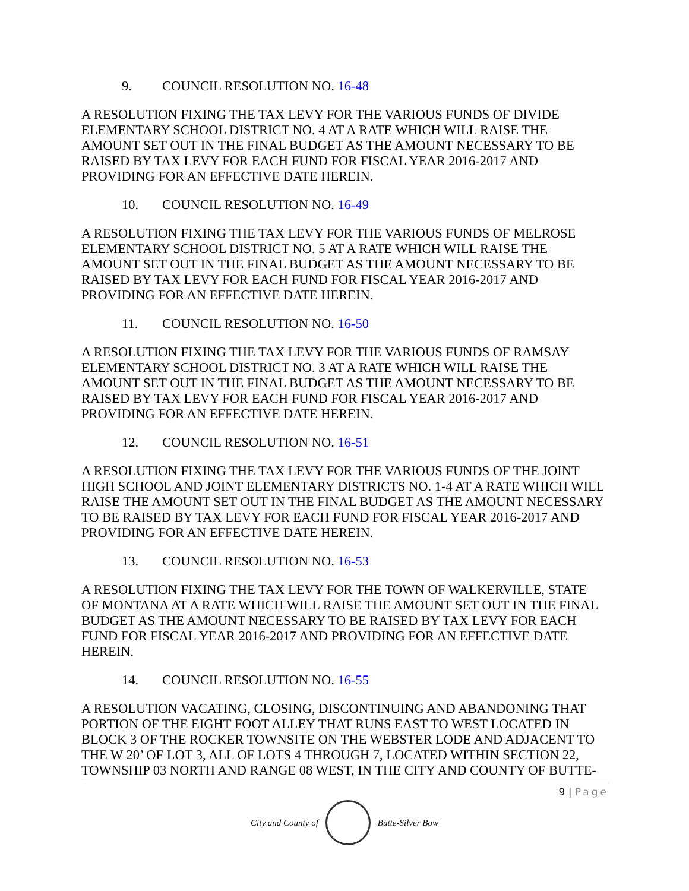9. COUNCIL RESOLUTION NO. 16-48
A RESOLUTION FIXING THE TAX LEVY FOR THE VARIOUS FUNDS OF DIVIDE ELEMENTARY SCHOOL DISTRICT NO. 4 AT A RATE WHICH WILL RAISE THE AMOUNT SET OUT IN THE FINAL BUDGET AS THE AMOUNT NECESSARY TO BE RAISED BY TAX LEVY FOR EACH FUND FOR FISCAL YEAR 2016-2017 AND PROVIDING FOR AN EFFECTIVE DATE HEREIN.
10. COUNCIL RESOLUTION NO. 16-49
A RESOLUTION FIXING THE TAX LEVY FOR THE VARIOUS FUNDS OF MELROSE ELEMENTARY SCHOOL DISTRICT NO. 5 AT A RATE WHICH WILL RAISE THE AMOUNT SET OUT IN THE FINAL BUDGET AS THE AMOUNT NECESSARY TO BE RAISED BY TAX LEVY FOR EACH FUND FOR FISCAL YEAR 2016-2017 AND PROVIDING FOR AN EFFECTIVE DATE HEREIN.
11. COUNCIL RESOLUTION NO. 16-50
A RESOLUTION FIXING THE TAX LEVY FOR THE VARIOUS FUNDS OF RAMSAY ELEMENTARY SCHOOL DISTRICT NO. 3 AT A RATE WHICH WILL RAISE THE AMOUNT SET OUT IN THE FINAL BUDGET AS THE AMOUNT NECESSARY TO BE RAISED BY TAX LEVY FOR EACH FUND FOR FISCAL YEAR 2016-2017 AND PROVIDING FOR AN EFFECTIVE DATE HEREIN.
12. COUNCIL RESOLUTION NO. 16-51
A RESOLUTION FIXING THE TAX LEVY FOR THE VARIOUS FUNDS OF THE JOINT HIGH SCHOOL AND JOINT ELEMENTARY DISTRICTS NO. 1-4 AT A RATE WHICH WILL RAISE THE AMOUNT SET OUT IN THE FINAL BUDGET AS THE AMOUNT NECESSARY TO BE RAISED BY TAX LEVY FOR EACH FUND FOR FISCAL YEAR 2016-2017 AND PROVIDING FOR AN EFFECTIVE DATE HEREIN.
13. COUNCIL RESOLUTION NO. 16-53
A RESOLUTION FIXING THE TAX LEVY FOR THE TOWN OF WALKERVILLE, STATE OF MONTANA AT A RATE WHICH WILL RAISE THE AMOUNT SET OUT IN THE FINAL BUDGET AS THE AMOUNT NECESSARY TO BE RAISED BY TAX LEVY FOR EACH FUND FOR FISCAL YEAR 2016-2017 AND PROVIDING FOR AN EFFECTIVE DATE HEREIN.
14. COUNCIL RESOLUTION NO. 16-55
A RESOLUTION VACATING, CLOSING, DISCONTINUING AND ABANDONING THAT PORTION OF THE EIGHT FOOT ALLEY THAT RUNS EAST TO WEST LOCATED IN BLOCK 3 OF THE ROCKER TOWNSITE ON THE WEBSTER LODE AND ADJACENT TO THE W 20’ OF LOT 3, ALL OF LOTS 4 THROUGH 7, LOCATED WITHIN SECTION 22, TOWNSHIP 03 NORTH AND RANGE 08 WEST, IN THE CITY AND COUNTY OF BUTTE-
9 | Page
City and County of Butte-Silver Bow